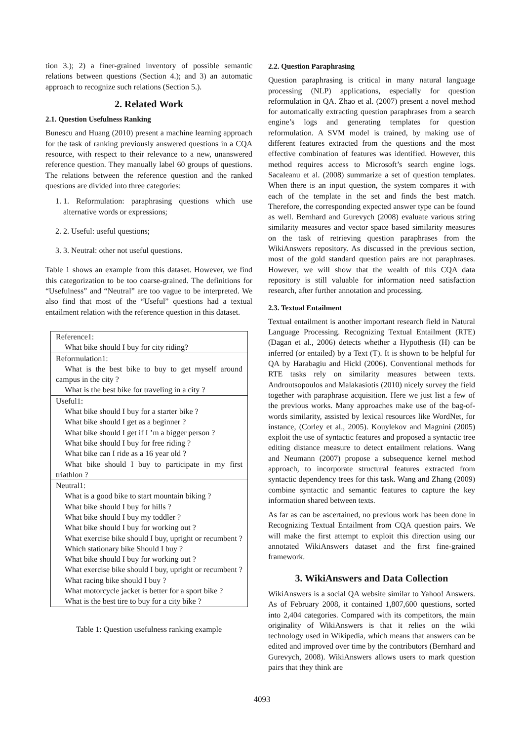tion 3.); 2) a finer-grained inventory of possible semantic relations between questions (Section 4.); and 3) an automatic approach to recognize such relations (Section 5.).
2. Related Work
2.1. Question Usefulness Ranking
Bunescu and Huang (2010) present a machine learning approach for the task of ranking previously answered questions in a CQA resource, with respect to their relevance to a new, unanswered reference question. They manually label 60 groups of questions. The relations between the reference question and the ranked questions are divided into three categories:
1. 1. Reformulation: paraphrasing questions which use alternative words or expressions;
2. 2. Useful: useful questions;
3. 3. Neutral: other not useful questions.
Table 1 shows an example from this dataset. However, we find this categorization to be too coarse-grained. The definitions for “Usefulness” and “Neutral” are too vague to be interpreted. We also find that most of the “Useful” questions had a textual entailment relation with the reference question in this dataset.
| Reference1: |
| What bike should I buy for city riding? |
| Reformulation1: |
| What is the best bike to buy to get myself around campus in the city ? |
| What is the best bike for traveling in a city ? |
| Useful1: |
| What bike should I buy for a starter bike ? |
| What bike should I get as a beginner ? |
| What bike should I get if I ’m a bigger person ? |
| What bike should I buy for free riding ? |
| What bike can I ride as a 16 year old ? |
| What bike should I buy to participate in my first triathlon ? |
| Neutral1: |
| What is a good bike to start mountain biking ? |
| What bike should I buy for hills ? |
| What bike should I buy my toddler ? |
| What bike should I buy for working out ? |
| What exercise bike should I buy, upright or recumbent ? |
| Which stationary bike Should I buy ? |
| What bike should I buy for working out ? |
| What exercise bike should I buy, upright or recumbent ? |
| What racing bike should I buy ? |
| What motorcycle jacket is better for a sport bike ? |
| What is the best tire to buy for a city bike ? |
Table 1: Question usefulness ranking example
2.2. Question Paraphrasing
Question paraphrasing is critical in many natural language processing (NLP) applications, especially for question reformulation in QA. Zhao et al. (2007) present a novel method for automatically extracting question paraphrases from a search engine’s logs and generating templates for question reformulation. A SVM model is trained, by making use of different features extracted from the questions and the most effective combination of features was identified. However, this method requires access to Microsoft’s search engine logs. Sacaleanu et al. (2008) summarize a set of question templates. When there is an input question, the system compares it with each of the template in the set and finds the best match. Therefore, the corresponding expected answer type can be found as well. Bernhard and Gurevych (2008) evaluate various string similarity measures and vector space based similarity measures on the task of retrieving question paraphrases from the WikiAnswers repository. As discussed in the previous section, most of the gold standard question pairs are not paraphrases. However, we will show that the wealth of this CQA data repository is still valuable for information need satisfaction research, after further annotation and processing.
2.3. Textual Entailment
Textual entailment is another important research field in Natural Language Processing. Recognizing Textual Entailment (RTE) (Dagan et al., 2006) detects whether a Hypothesis (H) can be inferred (or entailed) by a Text (T). It is shown to be helpful for QA by Harabagiu and Hickl (2006). Conventional methods for RTE tasks rely on similarity measures between texts. Androutsopoulos and Malakasiotis (2010) nicely survey the field together with paraphrase acquisition. Here we just list a few of the previous works. Many approaches make use of the bag-of-words similarity, assisted by lexical resources like WordNet, for instance, (Corley et al., 2005). Kouylekov and Magnini (2005) exploit the use of syntactic features and proposed a syntactic tree editing distance measure to detect entailment relations. Wang and Neumann (2007) propose a subsequence kernel method approach, to incorporate structural features extracted from syntactic dependency trees for this task. Wang and Zhang (2009) combine syntactic and semantic features to capture the key information shared between texts.
As far as can be ascertained, no previous work has been done in Recognizing Textual Entailment from CQA question pairs. We will make the first attempt to exploit this direction using our annotated WikiAnswers dataset and the first fine-grained framework.
3. WikiAnswers and Data Collection
WikiAnswers is a social QA website similar to Yahoo! Answers. As of February 2008, it contained 1,807,600 questions, sorted into 2,404 categories. Compared with its competitors, the main originality of WikiAnswers is that it relies on the wiki technology used in Wikipedia, which means that answers can be edited and improved over time by the contributors (Bernhard and Gurevych, 2008). WikiAnswers allows users to mark question pairs that they think are
4093